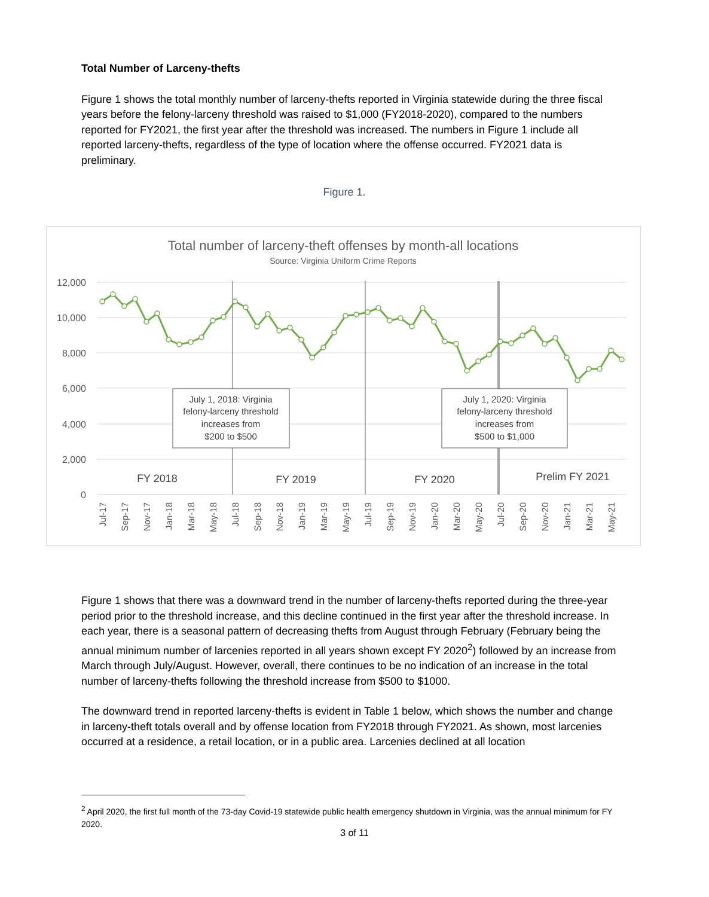Total Number of Larceny-thefts
Figure 1 shows the total monthly number of larceny-thefts reported in Virginia statewide during the three fiscal years before the felony-larceny threshold was raised to $1,000 (FY2018-2020), compared to the numbers reported for FY2021, the first year after the threshold was increased. The numbers in Figure 1 include all reported larceny-thefts, regardless of the type of location where the offense occurred. FY2021 data is preliminary.
Figure 1.
Total number of larceny-theft offenses by month-all locations
Source: Virginia Uniform Crime Reports
12,000
10,000
8,000
6,000
4,000
2,000
0
July 1, 2018: Virginia
felony-larceny threshold
increases from
$200 to $500
July 1, 2020: Virginia
felony-larceny threshold
increases from
$500 to $1,000
FY 2018
FY 2019
FY 2020
Prelim FY 2021
Jul-17
Sep-17
Nov-17
Jan-18
Mar-18
May-18
Jul-18
Sep-18
Nov-18
Jan-19
Mar-19
May-19
Jul-19
Sep-19
Nov-19
Jan-20
Mar-20
May-20
Jul-20
Sep-20
Nov-20
Jan-21
Mar-21
May-21
Figure 1 shows that there was a downward trend in the number of larceny-thefts reported during the three-year period prior to the threshold increase, and this decline continued in the first year after the threshold increase. In each year, there is a seasonal pattern of decreasing thefts from August through February (February being the annual minimum number of larcenies reported in all years shown except FY 2020<sup>2</sup>) followed by an increase from March through July/August. However, overall, there continues to be no indication of an increase in the total number of larceny-thefts following the threshold increase from $500 to $1000.
The downward trend in reported larceny-thefts is evident in Table 1 below, which shows the number and change in larceny-theft totals overall and by offense location from FY2018 through FY2021. As shown, most larcenies occurred at a residence, a retail location, or in a public area. Larcenies declined at all location
<sup>2</sup> April 2020, the first full month of the 73-day Covid-19 statewide public health emergency shutdown in Virginia, was the annual minimum for FY 2020.
3 of 11